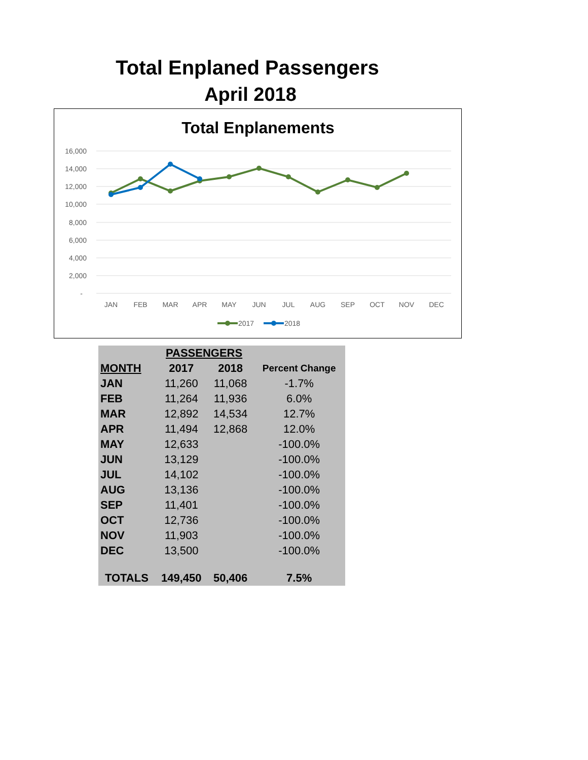Total Enplaned Passengers
April 2018
Total Enplanements
16,000
14,000
12,000
10,000
8,000
6,000
4,000
2,000
-
JAN
FEB
MAR
APR
MAY
JUN
JUL
AUG
SEP
OCT
NOV
DEC
2017
2018
| | PASSENGERS | | |
| --- | --- | --- | --- |
| MONTH | 2017 | 2018 | Percent Change |
| JAN | 11,260 | 11,068 | -1.7% |
| FEB | 11,264 | 11,936 | 6.0% |
| MAR | 12,892 | 14,534 | 12.7% |
| APR | 11,494 | 12,868 | 12.0% |
| MAY | 12,633 | | -100.0% |
| JUN | 13,129 | | -100.0% |
| JUL | 14,102 | | -100.0% |
| AUG | 13,136 | | -100.0% |
| SEP | 11,401 | | -100.0% |
| OCT | 12,736 | | -100.0% |
| NOV | 11,903 | | -100.0% |
| DEC | 13,500 | | -100.0% |
| TOTALS | 149,450 | 50,406 | 7.5% |